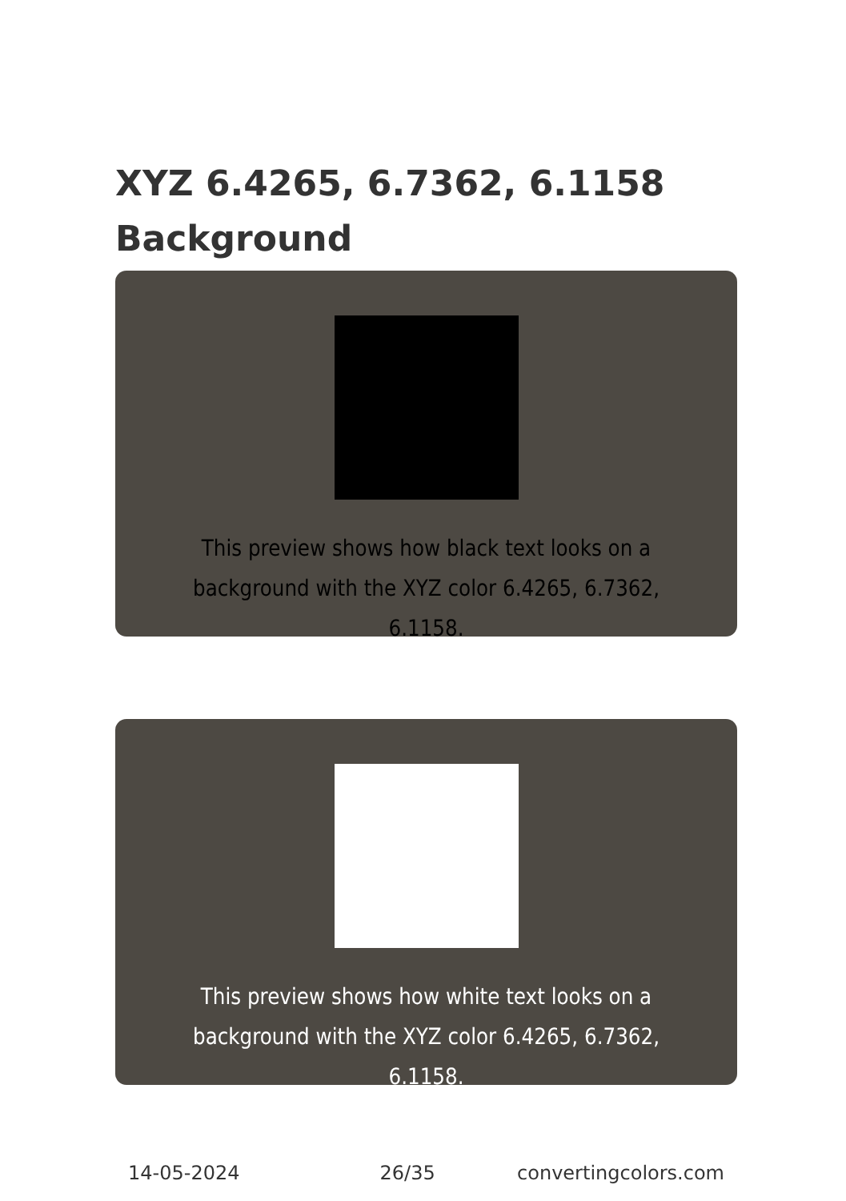XYZ 6.4265, 6.7362, 6.1158
Background
This preview shows how black text looks on a background with the XYZ color 6.4265, 6.7362, 6.1158.
This preview shows how white text looks on a background with the XYZ color 6.4265, 6.7362, 6.1158.
14-05-2024 26/35 convertingcolors.com